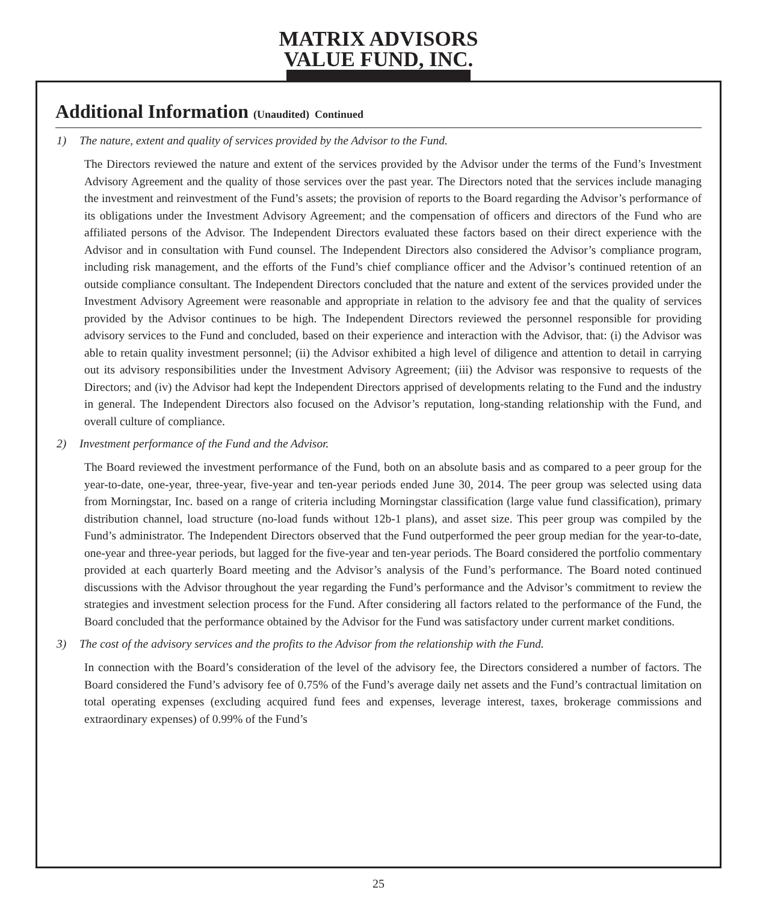MATRIX ADVISORS
VALUE FUND, INC.
Additional Information (Unaudited) Continued
1) The nature, extent and quality of services provided by the Advisor to the Fund.
The Directors reviewed the nature and extent of the services provided by the Advisor under the terms of the Fund’s Investment Advisory Agreement and the quality of those services over the past year. The Directors noted that the services include managing the investment and reinvestment of the Fund’s assets; the provision of reports to the Board regarding the Advisor’s performance of its obligations under the Investment Advisory Agreement; and the compensation of officers and directors of the Fund who are affiliated persons of the Advisor. The Independent Directors evaluated these factors based on their direct experience with the Advisor and in consultation with Fund counsel. The Independent Directors also considered the Advisor’s compliance program, including risk management, and the efforts of the Fund’s chief compliance officer and the Advisor’s continued retention of an outside compliance consultant. The Independent Directors concluded that the nature and extent of the services provided under the Investment Advisory Agreement were reasonable and appropriate in relation to the advisory fee and that the quality of services provided by the Advisor continues to be high. The Independent Directors reviewed the personnel responsible for providing advisory services to the Fund and concluded, based on their experience and interaction with the Advisor, that: (i) the Advisor was able to retain quality investment personnel; (ii) the Advisor exhibited a high level of diligence and attention to detail in carrying out its advisory responsibilities under the Investment Advisory Agreement; (iii) the Advisor was responsive to requests of the Directors; and (iv) the Advisor had kept the Independent Directors apprised of developments relating to the Fund and the industry in general. The Independent Directors also focused on the Advisor’s reputation, long-standing relationship with the Fund, and overall culture of compliance.
2) Investment performance of the Fund and the Advisor.
The Board reviewed the investment performance of the Fund, both on an absolute basis and as compared to a peer group for the year-to-date, one-year, three-year, five-year and ten-year periods ended June 30, 2014. The peer group was selected using data from Morningstar, Inc. based on a range of criteria including Morningstar classification (large value fund classification), primary distribution channel, load structure (no-load funds without 12b-1 plans), and asset size. This peer group was compiled by the Fund’s administrator. The Independent Directors observed that the Fund outperformed the peer group median for the year-to-date, one-year and three-year periods, but lagged for the five-year and ten-year periods. The Board considered the portfolio commentary provided at each quarterly Board meeting and the Advisor’s analysis of the Fund’s performance. The Board noted continued discussions with the Advisor throughout the year regarding the Fund’s performance and the Advisor’s commitment to review the strategies and investment selection process for the Fund. After considering all factors related to the performance of the Fund, the Board concluded that the performance obtained by the Advisor for the Fund was satisfactory under current market conditions.
3) The cost of the advisory services and the profits to the Advisor from the relationship with the Fund.
In connection with the Board’s consideration of the level of the advisory fee, the Directors considered a number of factors. The Board considered the Fund’s advisory fee of 0.75% of the Fund’s average daily net assets and the Fund’s contractual limitation on total operating expenses (excluding acquired fund fees and expenses, leverage interest, taxes, brokerage commissions and extraordinary expenses) of 0.99% of the Fund’s
25